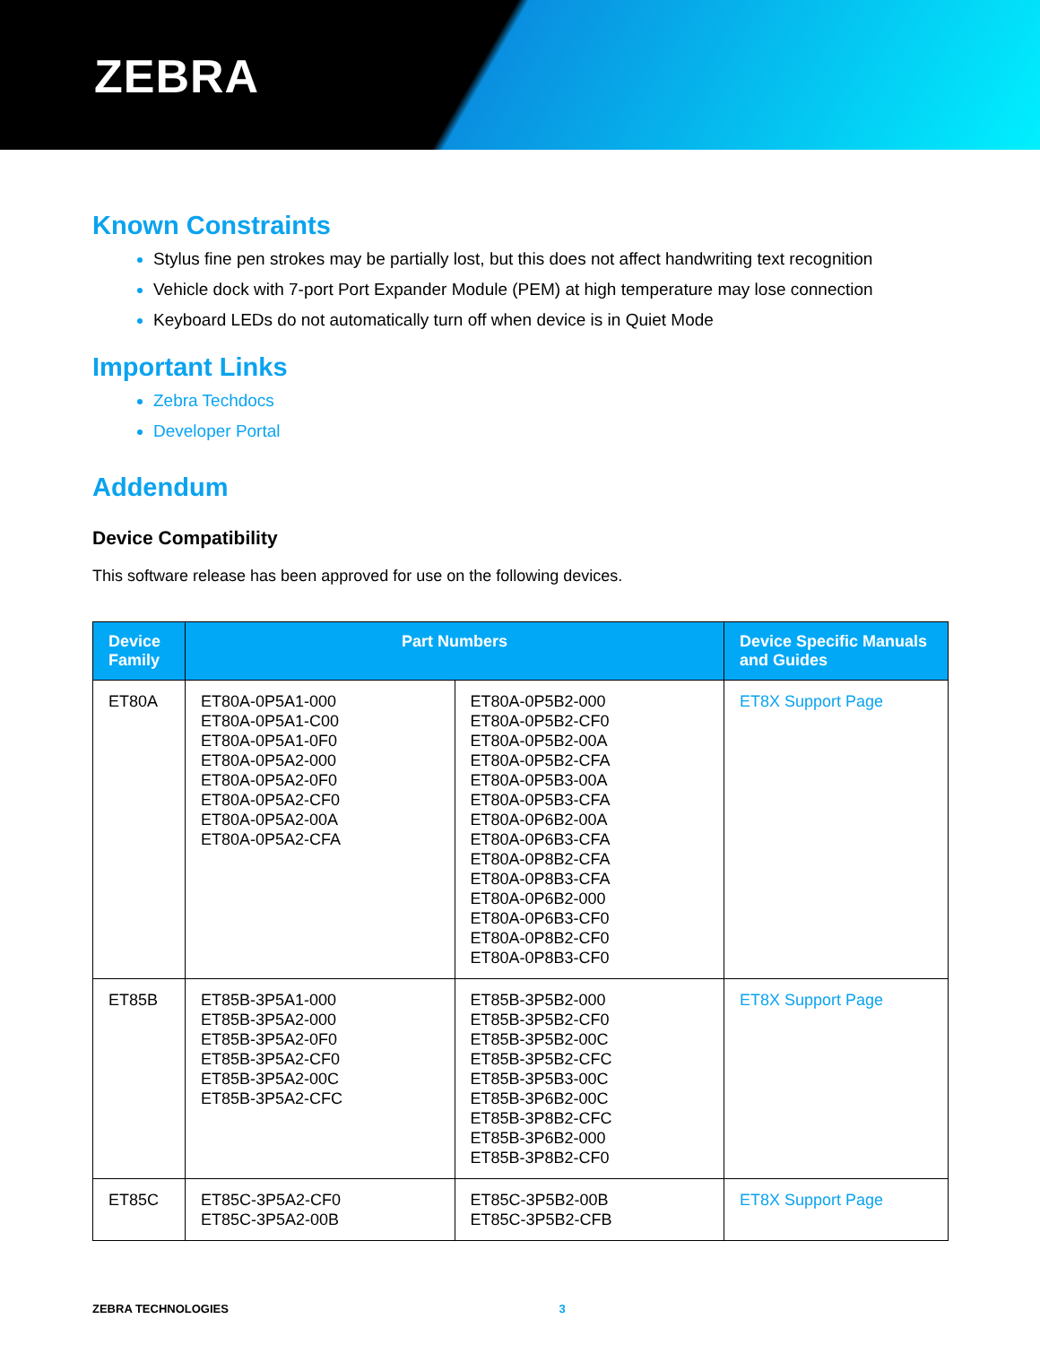ZEBRA
Known Constraints
Stylus fine pen strokes may be partially lost, but this does not affect handwriting text recognition
Vehicle dock with 7-port Port Expander Module (PEM) at high temperature may lose connection
Keyboard LEDs do not automatically turn off when device is in Quiet Mode
Important Links
Zebra Techdocs
Developer Portal
Addendum
Device Compatibility
This software release has been approved for use on the following devices.
| Device Family | Part Numbers | | Device Specific Manuals and Guides |
| --- | --- | --- | --- |
| ET80A | ET80A-0P5A1-000 ET80A-0P5A1-C00 ET80A-0P5A1-0F0 ET80A-0P5A2-000 ET80A-0P5A2-0F0 ET80A-0P5A2-CF0 ET80A-0P5A2-00A ET80A-0P5A2-CFA | ET80A-0P5B2-000 ET80A-0P5B2-CF0 ET80A-0P5B2-00A ET80A-0P5B2-CFA ET80A-0P5B3-00A ET80A-0P5B3-CFA ET80A-0P6B2-00A ET80A-0P6B3-CFA ET80A-0P8B2-CFA ET80A-0P8B3-CFA ET80A-0P6B2-000 ET80A-0P6B3-CF0 ET80A-0P8B2-CF0 ET80A-0P8B3-CF0 | ET8X Support Page |
| ET85B | ET85B-3P5A1-000 ET85B-3P5A2-000 ET85B-3P5A2-0F0 ET85B-3P5A2-CF0 ET85B-3P5A2-00C ET85B-3P5A2-CFC | ET85B-3P5B2-000 ET85B-3P5B2-CF0 ET85B-3P5B2-00C ET85B-3P5B2-CFC ET85B-3P5B3-00C ET85B-3P6B2-00C ET85B-3P8B2-CFC ET85B-3P6B2-000 ET85B-3P8B2-CF0 | ET8X Support Page |
| ET85C | ET85C-3P5A2-CF0 ET85C-3P5A2-00B | ET85C-3P5B2-00B ET85C-3P5B2-CFB | ET8X Support Page |
ZEBRA TECHNOLOGIES 3